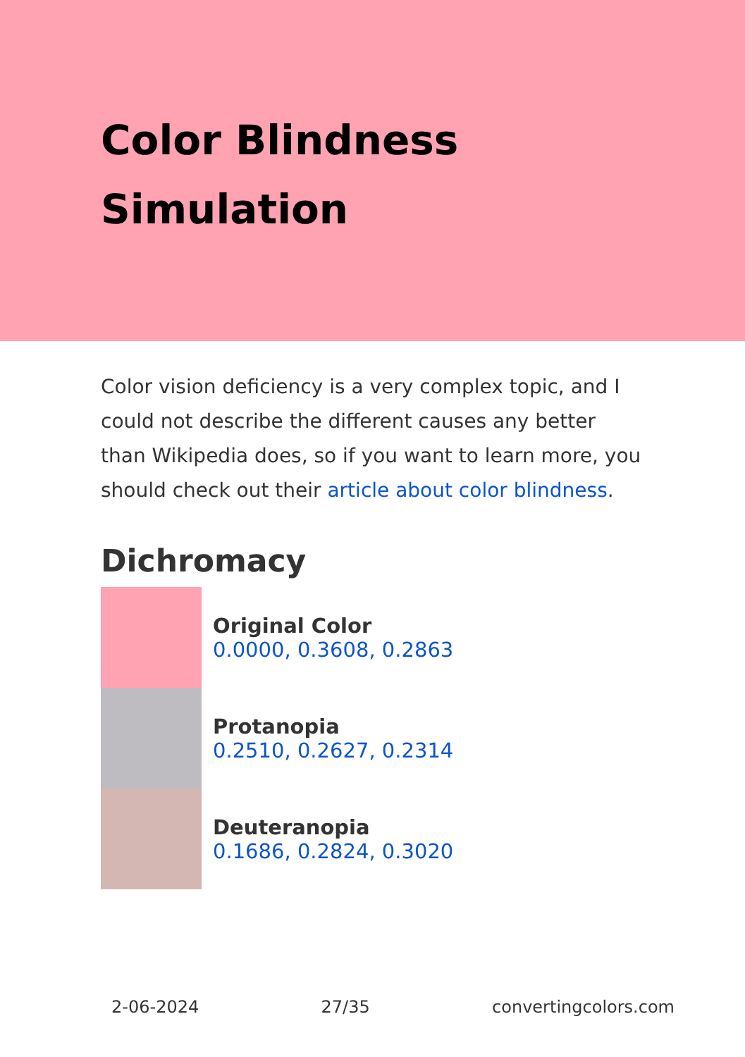Color Blindness Simulation
Color vision deficiency is a very complex topic, and I could not describe the different causes any better than Wikipedia does, so if you want to learn more, you should check out their article about color blindness.
Dichromacy
Original Color
0.0000, 0.3608, 0.2863
Protanopia
0.2510, 0.2627, 0.2314
Deuteranopia
0.1686, 0.2824, 0.3020
2-06-2024 27/35 convertingcolors.com